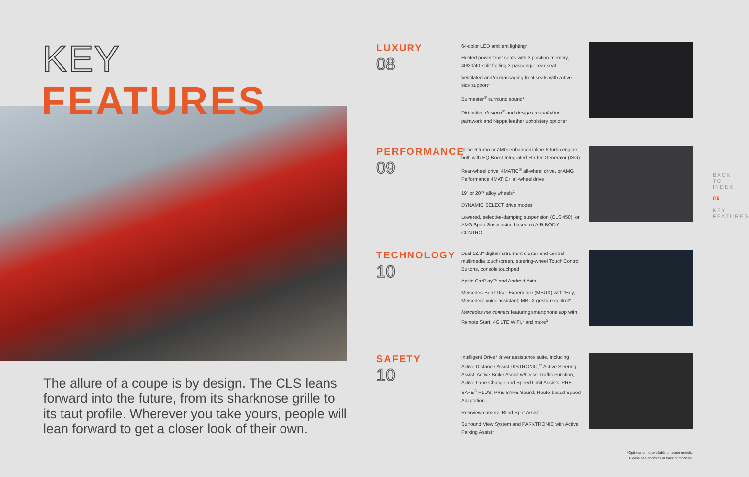KEY
FEATURES
The allure of a coupe is by design. The CLS leans forward into the future, from its sharknose grille to its taut profile. Wherever you take yours, people will lean forward to get a closer look of their own.
LUXURY
08
64-color LED ambient lighting*
Heated power front seats with 3-position memory, 40/20/40-split folding 3-passenger rear seat
Ventilated and/or massaging front seats with active side support*
Burmester<sup>®</sup> surround sound*
Distinctive designo<sup>®</sup> and designo manufaktur paintwork and Nappa leather upholstery options*
PERFORMANCE
09
Inline-6 turbo or AMG-enhanced inline-6 turbo engine, both with EQ Boost Integrated Starter-Generator (ISG)
Rear-wheel drive, 4MATIC<sup>®</sup> all-wheel drive, or AMG Performance 4MATIC+ all-wheel drive
19" or 20"* alloy wheels<sup>1</sup>
DYNAMIC SELECT drive modes
Lowered, selective-damping suspension (CLS 450), or AMG Sport Suspension based on AIR BODY CONTROL
TECHNOLOGY
10
Dual 12.3" digital instrument cluster and central multimedia touchscreen, steering-wheel Touch Control Buttons, console touchpad
Apple CarPlay™ and Android Auto
Mercedes-Benz User Experience (MBUX) with “Hey, Mercedes” voice assistant; MBUX gesture control*
Mercedes me connect featuring smartphone app with Remote Start, 4G LTE WiFi,* and more<sup>2</sup>
SAFETY
10
Intelligent Drive* driver assistance suite, including Active Distance Assist DISTRONIC,<sup>®</sup> Active Steering Assist, Active Brake Assist w/Cross-Traffic Function, Active Lane Change and Speed Limit Assists, PRE-SAFE<sup>®</sup> PLUS, PRE-SAFE Sound, Route-based Speed Adaptation
Rearview camera, Blind Spot Assist
Surround View System and PARKTRONIC with Active Parking Assist*
BACK TO INDEX
05
KEY FEATURES
*Optional or not available on some models.
Please see endnotes at back of brochure.